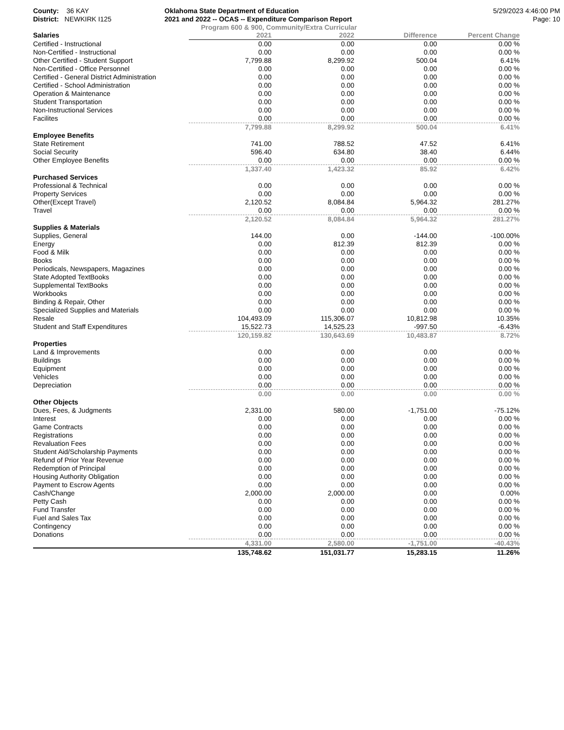County: 36 KAY
District: NEWKIRK I125
Oklahoma State Department of Education
2021 and 2022 -- OCAS -- Expenditure Comparison Report
5/29/2023 4:46:00 PM
Page: 10
Program 600 & 900, Community/Extra Curricular
| Salaries | 2021 | 2022 | Difference | Percent Change |
| --- | --- | --- | --- | --- |
| Certified - Instructional | 0.00 | 0.00 | 0.00 | 0.00 % |
| Non-Certified - Instructional | 0.00 | 0.00 | 0.00 | 0.00 % |
| Other Certified - Student Support | 7,799.88 | 8,299.92 | 500.04 | 6.41% |
| Non-Certified - Office Personnel | 0.00 | 0.00 | 0.00 | 0.00 % |
| Certified - General District Administration | 0.00 | 0.00 | 0.00 | 0.00 % |
| Certified - School Administration | 0.00 | 0.00 | 0.00 | 0.00 % |
| Operation & Maintenance | 0.00 | 0.00 | 0.00 | 0.00 % |
| Student Transportation | 0.00 | 0.00 | 0.00 | 0.00 % |
| Non-Instructional Services | 0.00 | 0.00 | 0.00 | 0.00 % |
| Facilites | 0.00 | 0.00 | 0.00 | 0.00 % |
| | 7,799.88 | 8,299.92 | 500.04 | 6.41% |
| Employee Benefits | | | | |
| State Retirement | 741.00 | 788.52 | 47.52 | 6.41% |
| Social Security | 596.40 | 634.80 | 38.40 | 6.44% |
| Other Employee Benefits | 0.00 | 0.00 | 0.00 | 0.00 % |
| | 1,337.40 | 1,423.32 | 85.92 | 6.42% |
| Purchased Services | | | | |
| Professional & Technical | 0.00 | 0.00 | 0.00 | 0.00 % |
| Property Services | 0.00 | 0.00 | 0.00 | 0.00 % |
| Other(Except Travel) | 2,120.52 | 8,084.84 | 5,964.32 | 281.27% |
| Travel | 0.00 | 0.00 | 0.00 | 0.00 % |
| | 2,120.52 | 8,084.84 | 5,964.32 | 281.27% |
| Supplies & Materials | | | | |
| Supplies, General | 144.00 | 0.00 | -144.00 | -100.00% |
| Energy | 0.00 | 812.39 | 812.39 | 0.00 % |
| Food & Milk | 0.00 | 0.00 | 0.00 | 0.00 % |
| Books | 0.00 | 0.00 | 0.00 | 0.00 % |
| Periodicals, Newspapers, Magazines | 0.00 | 0.00 | 0.00 | 0.00 % |
| State Adopted TextBooks | 0.00 | 0.00 | 0.00 | 0.00 % |
| Supplemental TextBooks | 0.00 | 0.00 | 0.00 | 0.00 % |
| Workbooks | 0.00 | 0.00 | 0.00 | 0.00 % |
| Binding & Repair, Other | 0.00 | 0.00 | 0.00 | 0.00 % |
| Specialized Supplies and Materials | 0.00 | 0.00 | 0.00 | 0.00 % |
| Resale | 104,493.09 | 115,306.07 | 10,812.98 | 10.35% |
| Student and Staff Expenditures | 15,522.73 | 14,525.23 | -997.50 | -6.43% |
| | 120,159.82 | 130,643.69 | 10,483.87 | 8.72% |
| Properties | | | | |
| Land & Improvements | 0.00 | 0.00 | 0.00 | 0.00 % |
| Buildings | 0.00 | 0.00 | 0.00 | 0.00 % |
| Equipment | 0.00 | 0.00 | 0.00 | 0.00 % |
| Vehicles | 0.00 | 0.00 | 0.00 | 0.00 % |
| Depreciation | 0.00 | 0.00 | 0.00 | 0.00 % |
| | 0.00 | 0.00 | 0.00 | 0.00 % |
| Other Objects | | | | |
| Dues, Fees, & Judgments | 2,331.00 | 580.00 | -1,751.00 | -75.12% |
| Interest | 0.00 | 0.00 | 0.00 | 0.00 % |
| Game Contracts | 0.00 | 0.00 | 0.00 | 0.00 % |
| Registrations | 0.00 | 0.00 | 0.00 | 0.00 % |
| Revaluation Fees | 0.00 | 0.00 | 0.00 | 0.00 % |
| Student Aid/Scholarship Payments | 0.00 | 0.00 | 0.00 | 0.00 % |
| Refund of Prior Year Revenue | 0.00 | 0.00 | 0.00 | 0.00 % |
| Redemption of Principal | 0.00 | 0.00 | 0.00 | 0.00 % |
| Housing Authority Obligation | 0.00 | 0.00 | 0.00 | 0.00 % |
| Payment to Escrow Agents | 0.00 | 0.00 | 0.00 | 0.00 % |
| Cash/Change | 2,000.00 | 2,000.00 | 0.00 | 0.00% |
| Petty Cash | 0.00 | 0.00 | 0.00 | 0.00 % |
| Fund Transfer | 0.00 | 0.00 | 0.00 | 0.00 % |
| Fuel and Sales Tax | 0.00 | 0.00 | 0.00 | 0.00 % |
| Contingency | 0.00 | 0.00 | 0.00 | 0.00 % |
| Donations | 0.00 | 0.00 | 0.00 | 0.00 % |
| | 4,331.00 | 2,580.00 | -1,751.00 | -40.43% |
| | 135,748.62 | 151,031.77 | 15,283.15 | 11.26% |